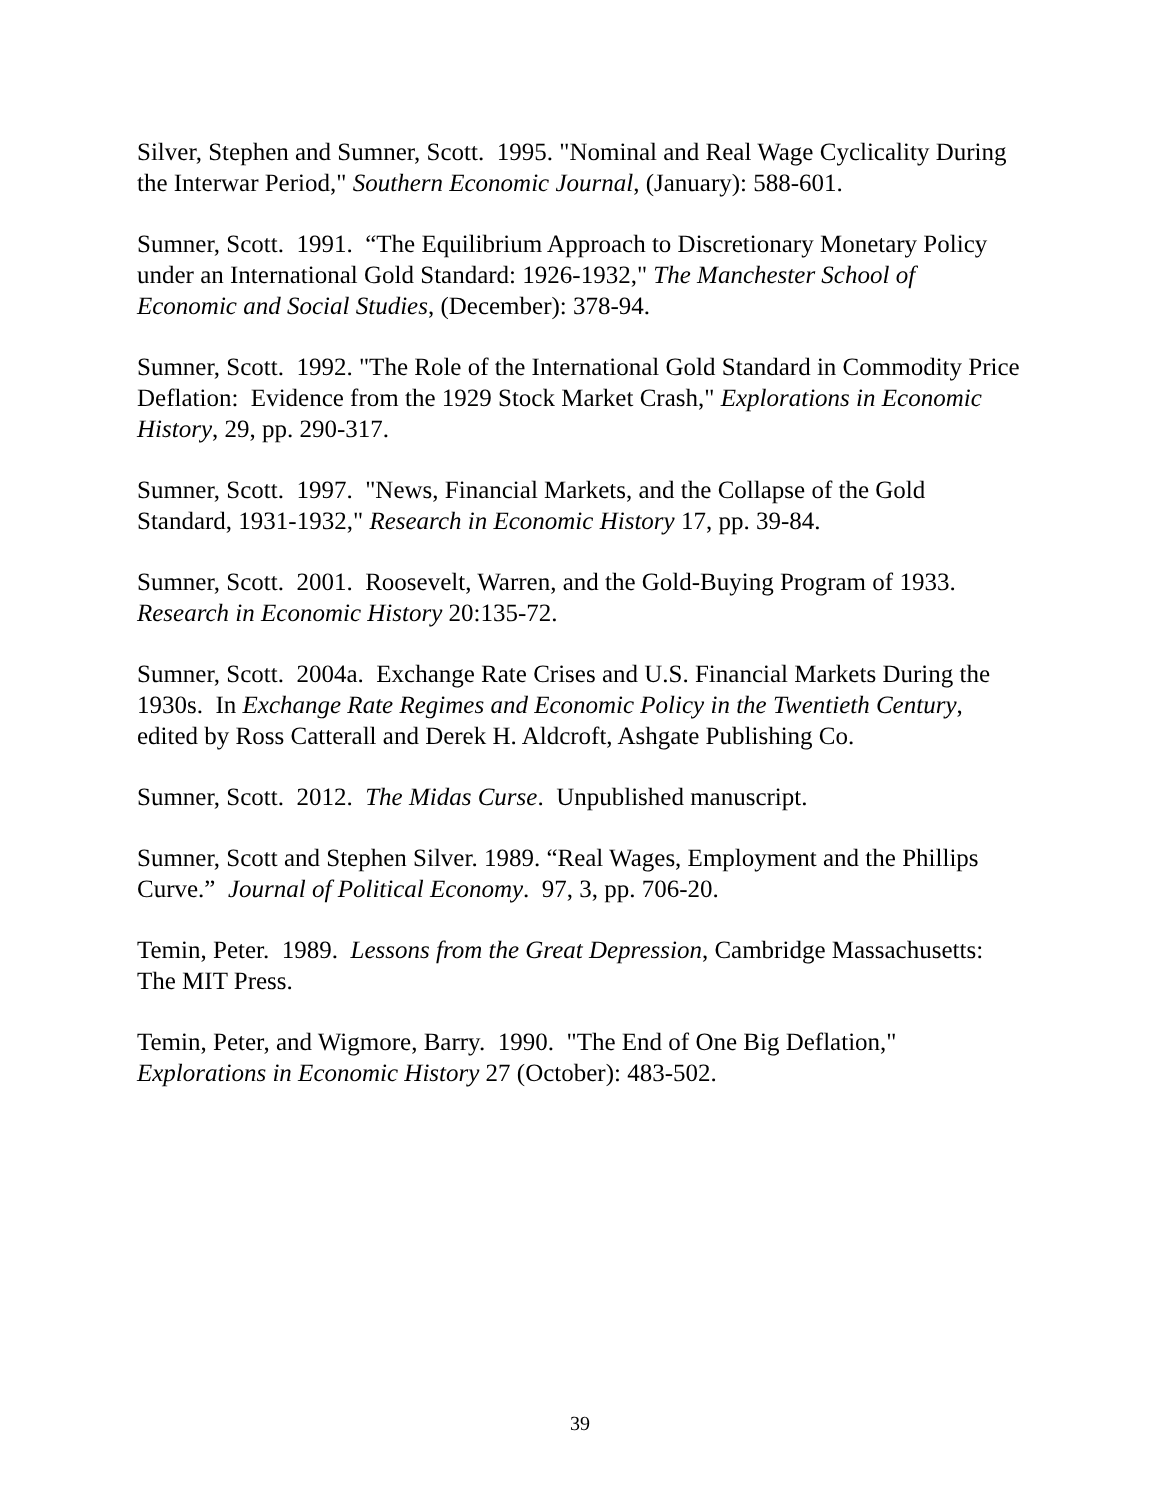Silver, Stephen and Sumner, Scott. 1995. "Nominal and Real Wage Cyclicality During the Interwar Period," Southern Economic Journal, (January): 588-601.
Sumner, Scott. 1991. “The Equilibrium Approach to Discretionary Monetary Policy under an International Gold Standard: 1926-1932," The Manchester School of Economic and Social Studies, (December): 378-94.
Sumner, Scott. 1992. "The Role of the International Gold Standard in Commodity Price Deflation: Evidence from the 1929 Stock Market Crash," Explorations in Economic History, 29, pp. 290-317.
Sumner, Scott. 1997. "News, Financial Markets, and the Collapse of the Gold Standard, 1931-1932," Research in Economic History 17, pp. 39-84.
Sumner, Scott. 2001. Roosevelt, Warren, and the Gold-Buying Program of 1933. Research in Economic History 20:135-72.
Sumner, Scott. 2004a. Exchange Rate Crises and U.S. Financial Markets During the 1930s. In Exchange Rate Regimes and Economic Policy in the Twentieth Century, edited by Ross Catterall and Derek H. Aldcroft, Ashgate Publishing Co.
Sumner, Scott. 2012. The Midas Curse. Unpublished manuscript.
Sumner, Scott and Stephen Silver. 1989. “Real Wages, Employment and the Phillips Curve.” Journal of Political Economy. 97, 3, pp. 706-20.
Temin, Peter. 1989. Lessons from the Great Depression, Cambridge Massachusetts: The MIT Press.
Temin, Peter, and Wigmore, Barry. 1990. "The End of One Big Deflation," Explorations in Economic History 27 (October): 483-502.
39